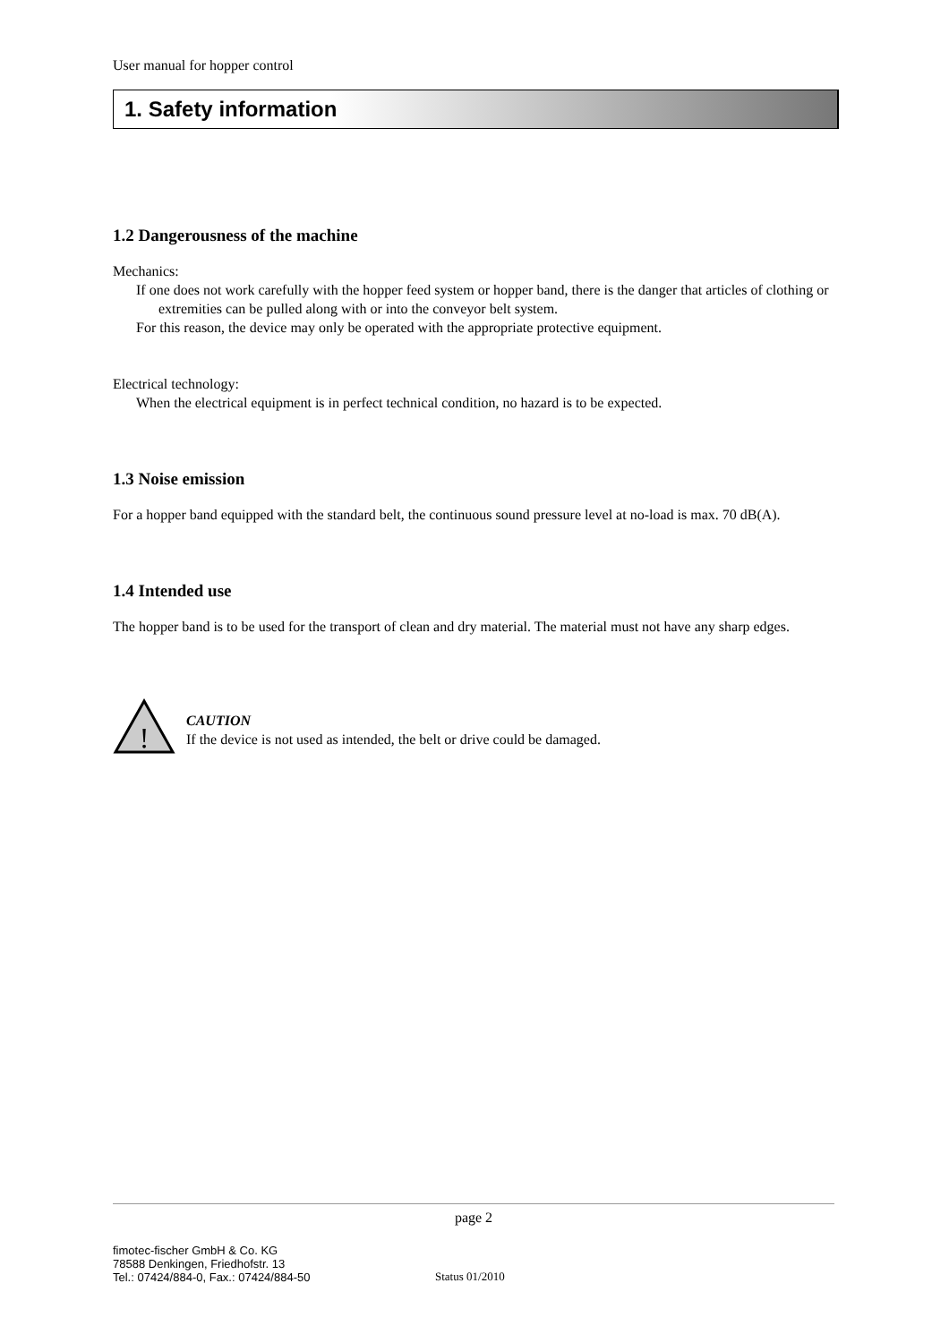User manual for hopper control
1. Safety information
1.2 Dangerousness of the machine
Mechanics:
If one does not work carefully with the hopper feed system or hopper band, there is the danger that articles of clothing or extremities can be pulled along with or into the conveyor belt system.
For this reason, the device may only be operated with the appropriate protective equipment.
Electrical technology:
When the electrical equipment is in perfect technical condition, no hazard is to be expected.
1.3 Noise emission
For a hopper band equipped with the standard belt, the continuous sound pressure level at no-load is max. 70 dB(A).
1.4 Intended use
The hopper band is to be used for the transport of clean and dry material. The material must not have any sharp edges.
!
CAUTION
If the device is not used as intended, the belt or drive could be damaged.
page 2
fimotec-fischer GmbH & Co. KG
78588 Denkingen, Friedhofstr. 13
Tel.: 07424/884-0, Fax.: 07424/884-50
Status 01/2010